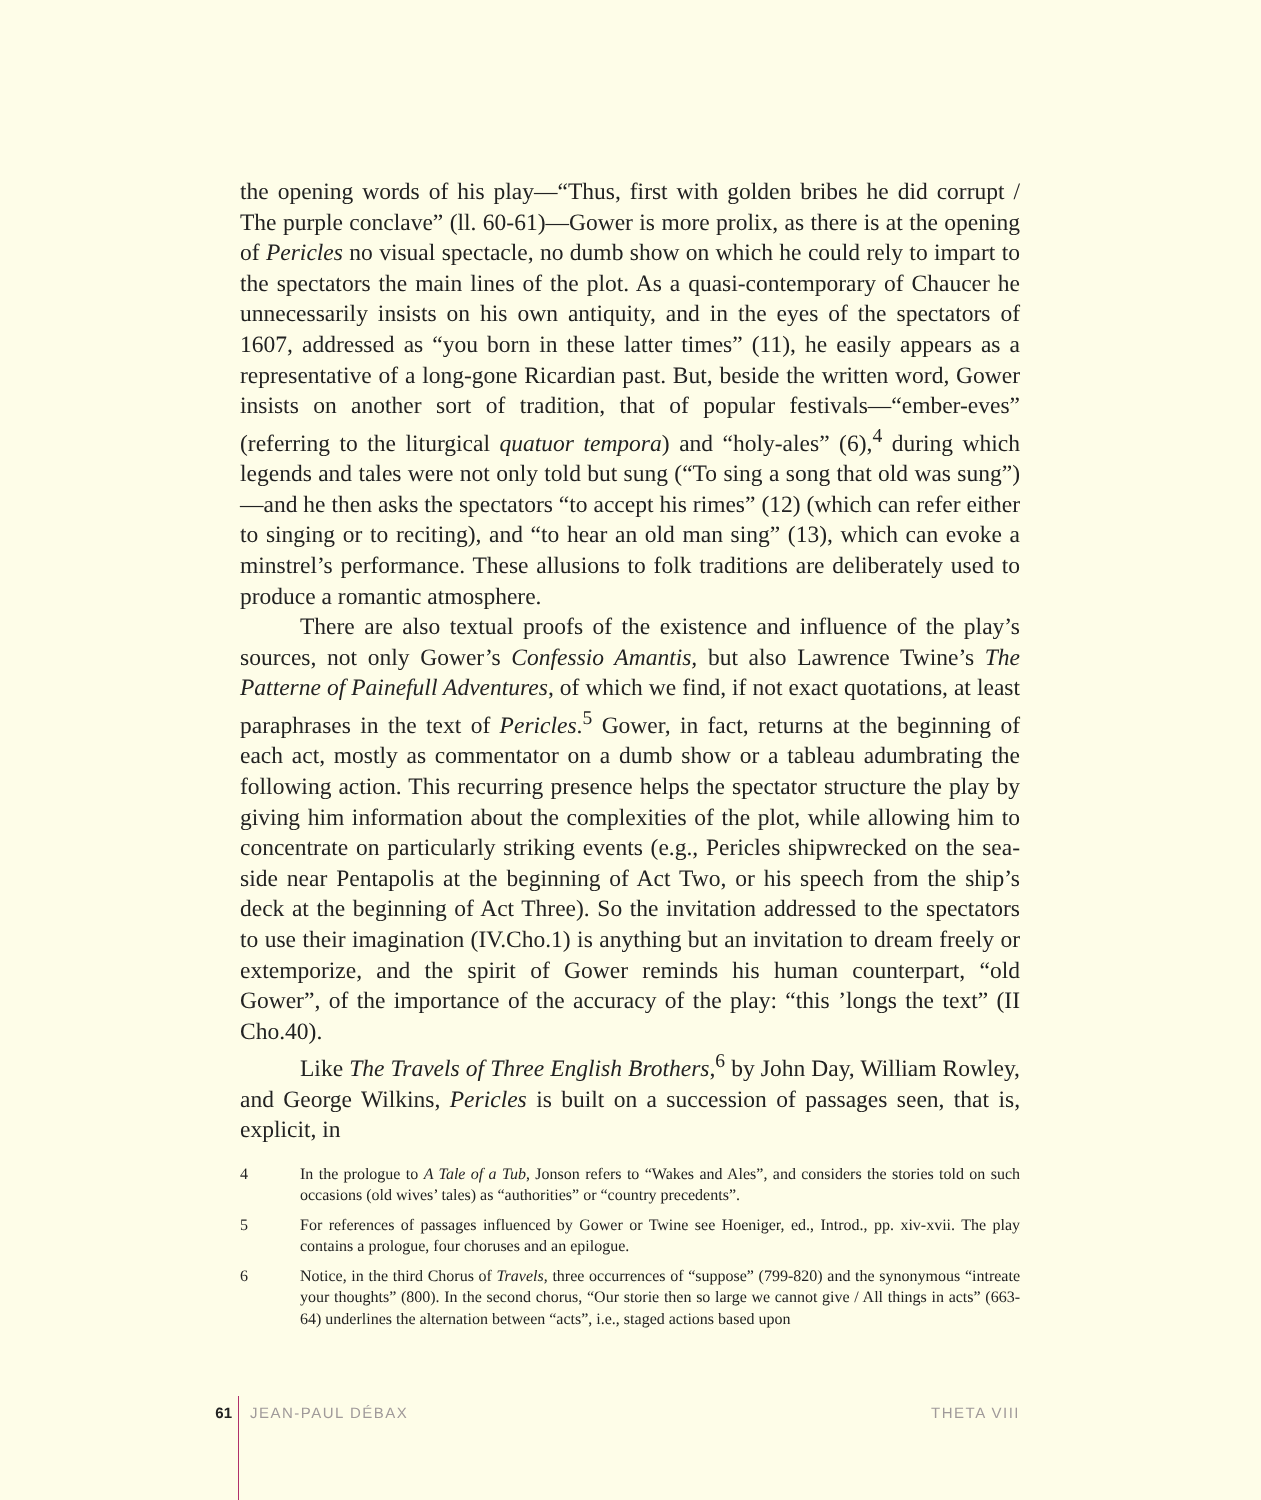the opening words of his play—“Thus, first with golden bribes he did corrupt / The purple conclave” (ll. 60-61)—Gower is more prolix, as there is at the opening of Pericles no visual spectacle, no dumb show on which he could rely to impart to the spectators the main lines of the plot. As a quasi-contemporary of Chaucer he unnecessarily insists on his own antiquity, and in the eyes of the spectators of 1607, addressed as “you born in these latter times” (11), he easily appears as a representative of a long-gone Ricardian past. But, beside the written word, Gower insists on another sort of tradition, that of popular festivals—“ember-eves” (referring to the liturgical quatuor tempora) and “holy-ales” (6),<sup>4</sup> during which legends and tales were not only told but sung (“To sing a song that old was sung”)—and he then asks the spectators “to accept his rimes” (12) (which can refer either to singing or to reciting), and “to hear an old man sing” (13), which can evoke a minstrel’s performance. These allusions to folk traditions are deliberately used to produce a romantic atmosphere.
There are also textual proofs of the existence and influence of the play’s sources, not only Gower’s Confessio Amantis, but also Lawrence Twine’s The Patterne of Painefull Adventures, of which we find, if not exact quotations, at least paraphrases in the text of Pericles.<sup>5</sup> Gower, in fact, returns at the beginning of each act, mostly as commentator on a dumb show or a tableau adumbrating the following action. This recurring presence helps the spectator structure the play by giving him information about the complexities of the plot, while allowing him to concentrate on particularly striking events (e.g., Pericles shipwrecked on the sea-side near Pentapolis at the beginning of Act Two, or his speech from the ship’s deck at the beginning of Act Three). So the invitation addressed to the spectators to use their imagination (IV.Cho.1) is anything but an invitation to dream freely or extemporize, and the spirit of Gower reminds his human counterpart, “old Gower”, of the importance of the accuracy of the play: “this ’longs the text” (II Cho.40).
Like The Travels of Three English Brothers,<sup>6</sup> by John Day, William Rowley, and George Wilkins, Pericles is built on a succession of passages seen, that is, explicit, in
4 In the prologue to A Tale of a Tub, Jonson refers to “Wakes and Ales”, and considers the stories told on such occasions (old wives’ tales) as “authorities” or “country precedents”.
5 For references of passages influenced by Gower or Twine see Hoeniger, ed., Introd., pp. xiv-xvii. The play contains a prologue, four choruses and an epilogue.
6 Notice, in the third Chorus of Travels, three occurrences of “suppose” (799-820) and the synonymous “intreate your thoughts” (800). In the second chorus, “Our storie then so large we cannot give / All things in acts” (663-64) underlines the alternation between “acts”, i.e., staged actions based upon
61 JEAN-PAUL DÉBAX THETA VIII